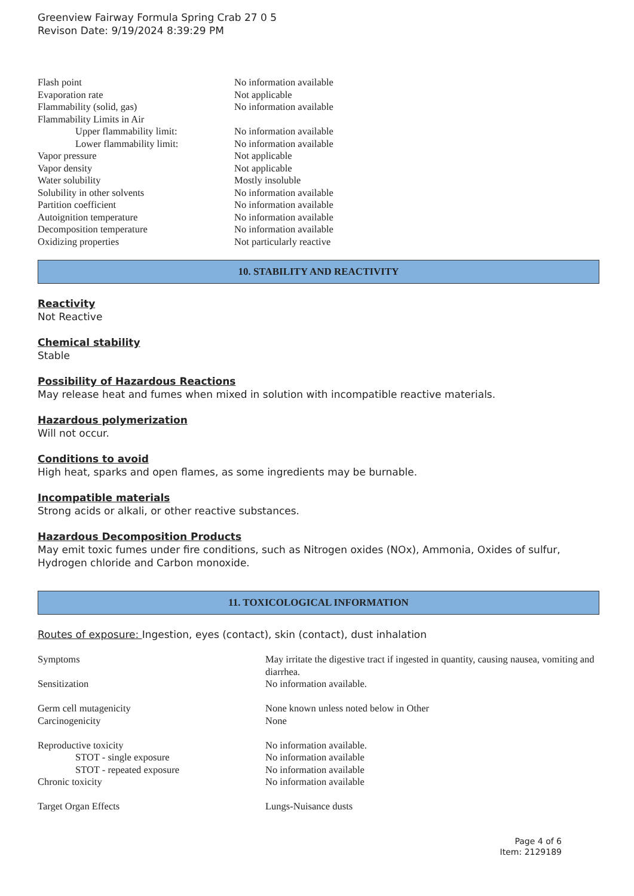Greenview Fairway Formula Spring Crab 27 0 5
Revison Date: 9/19/2024 8:39:29 PM
| Flash point | No information available |
| Evaporation rate | Not applicable |
| Flammability (solid, gas) | No information available |
| Flammability Limits in Air | |
| Upper flammability limit: | No information available |
| Lower flammability limit: | No information available |
| Vapor pressure | Not applicable |
| Vapor density | Not applicable |
| Water solubility | Mostly insoluble |
| Solubility in other solvents | No information available |
| Partition coefficient | No information available |
| Autoignition temperature | No information available |
| Decomposition temperature | No information available |
| Oxidizing properties | Not particularly reactive |
10. STABILITY AND REACTIVITY
Reactivity
Not Reactive
Chemical stability
Stable
Possibility of Hazardous Reactions
May release heat and fumes when mixed in solution with incompatible reactive materials.
Hazardous polymerization
Will not occur.
Conditions to avoid
High heat, sparks and open flames, as some ingredients may be burnable.
Incompatible materials
Strong acids or alkali, or other reactive substances.
Hazardous Decomposition Products
May emit toxic fumes under fire conditions, such as Nitrogen oxides (NOx), Ammonia, Oxides of sulfur, Hydrogen chloride and Carbon monoxide.
11. TOXICOLOGICAL INFORMATION
Routes of exposure: Ingestion, eyes (contact), skin (contact), dust inhalation
| Symptoms | May irritate the digestive tract if ingested in quantity, causing nausea, vomiting and diarrhea. |
| Sensitization | No information available. |
| Germ cell mutagenicity | None known unless noted below in Other |
| Carcinogenicity | None |
| Reproductive toxicity | No information available. |
| STOT - single exposure | No information available |
| STOT - repeated exposure | No information available |
| Chronic toxicity | No information available |
| Target Organ Effects | Lungs-Nuisance dusts |
Page 4 of 6
Item: 2129189